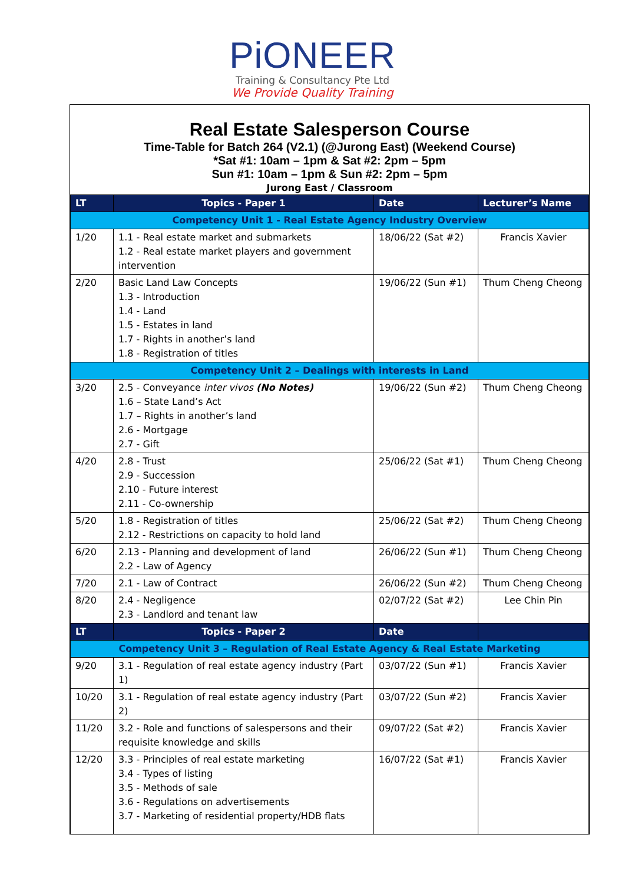PiONEER
Training & Consultancy Pte Ltd
We Provide Quality Training
Real Estate Salesperson Course
Time-Table for Batch 264 (V2.1) (@Jurong East) (Weekend Course)
*Sat #1: 10am – 1pm & Sat #2: 2pm – 5pm
Sun #1: 10am – 1pm & Sun #2: 2pm – 5pm
Jurong East / Classroom
| LT | Topics - Paper 1 | Date | Lecturer’s Name |
| --- | --- | --- | --- |
| Competency Unit 1 - Real Estate Agency Industry Overview | | | |
| 1/20 | 1.1 - Real estate market and submarkets 1.2 - Real estate market players and government intervention | 18/06/22 (Sat #2) | Francis Xavier |
| 2/20 | Basic Land Law Concepts 1.3 - Introduction 1.4 - Land 1.5 - Estates in land 1.7 - Rights in another’s land 1.8 - Registration of titles | 19/06/22 (Sun #1) | Thum Cheng Cheong |
| Competency Unit 2 – Dealings with interests in Land | | | |
| 3/20 | 2.5 - Conveyance inter vivos (No Notes) 1.6 – State Land’s Act 1.7 – Rights in another’s land 2.6 - Mortgage 2.7 - Gift | 19/06/22 (Sun #2) | Thum Cheng Cheong |
| 4/20 | 2.8 - Trust 2.9 - Succession 2.10 - Future interest 2.11 - Co-ownership | 25/06/22 (Sat #1) | Thum Cheng Cheong |
| 5/20 | 1.8 - Registration of titles 2.12 - Restrictions on capacity to hold land | 25/06/22 (Sat #2) | Thum Cheng Cheong |
| 6/20 | 2.13 - Planning and development of land 2.2 - Law of Agency | 26/06/22 (Sun #1) | Thum Cheng Cheong |
| 7/20 | 2.1 - Law of Contract | 26/06/22 (Sun #2) | Thum Cheng Cheong |
| 8/20 | 2.4 - Negligence 2.3 - Landlord and tenant law | 02/07/22 (Sat #2) | Lee Chin Pin |
| LT | Topics - Paper 2 | Date | |
| Competency Unit 3 – Regulation of Real Estate Agency & Real Estate Marketing | | | |
| 9/20 | 3.1 - Regulation of real estate agency industry (Part 1) | 03/07/22 (Sun #1) | Francis Xavier |
| 10/20 | 3.1 - Regulation of real estate agency industry (Part 2) | 03/07/22 (Sun #2) | Francis Xavier |
| 11/20 | 3.2 - Role and functions of salespersons and their requisite knowledge and skills | 09/07/22 (Sat #2) | Francis Xavier |
| 12/20 | 3.3 - Principles of real estate marketing 3.4 - Types of listing 3.5 - Methods of sale 3.6 - Regulations on advertisements 3.7 - Marketing of residential property/HDB flats | 16/07/22 (Sat #1) | Francis Xavier |